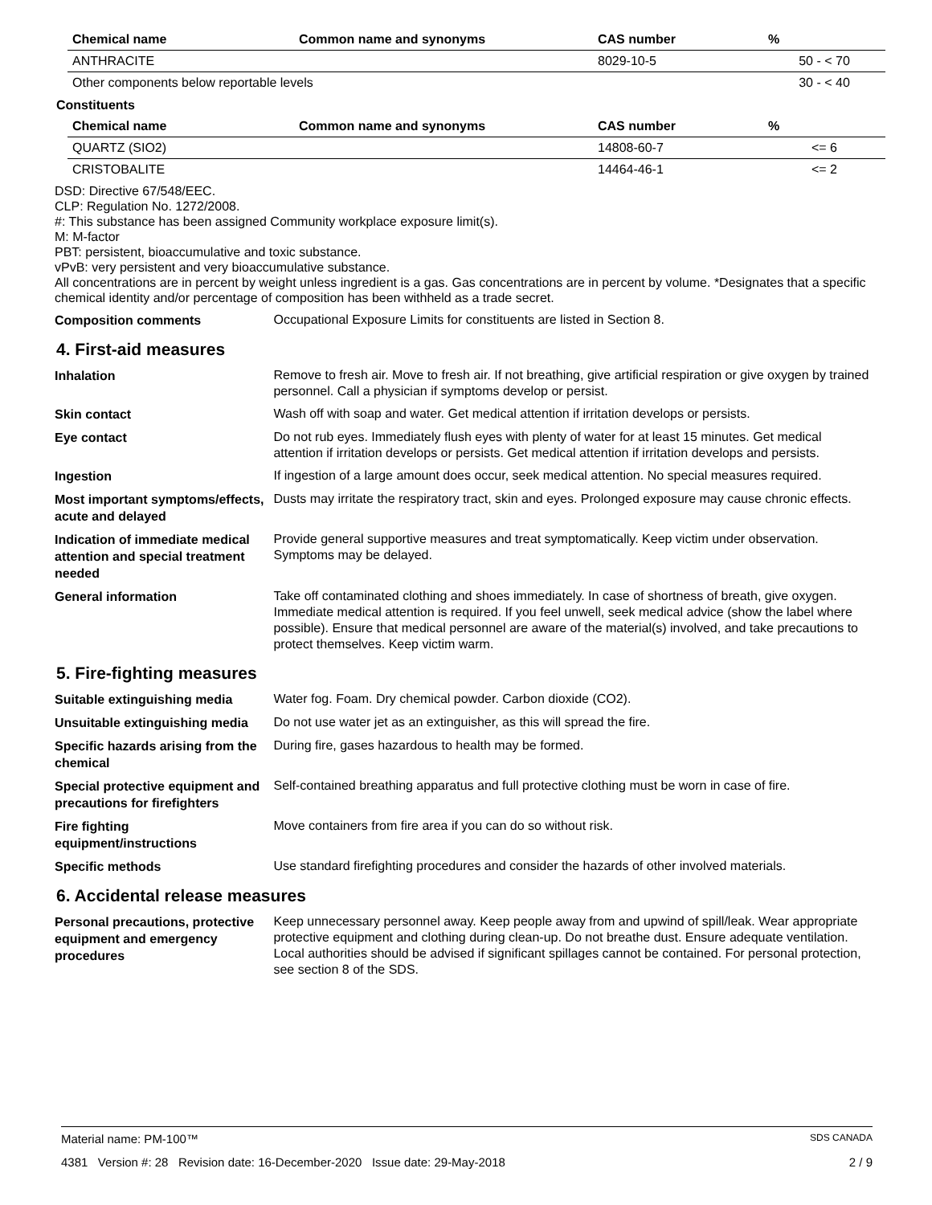| Chemical name | Common name and synonyms | CAS number | % |
| --- | --- | --- | --- |
| ANTHRACITE | | 8029-10-5 | 50 - < 70 |
| Other components below reportable levels | | | 30 - < 40 |
Constituents
| Chemical name | Common name and synonyms | CAS number | % |
| --- | --- | --- | --- |
| QUARTZ (SIO2) | | 14808-60-7 | <= 6 |
| CRISTOBALITE | | 14464-46-1 | <= 2 |
DSD: Directive 67/548/EEC.
CLP: Regulation No. 1272/2008.
#: This substance has been assigned Community workplace exposure limit(s).
M: M-factor
PBT: persistent, bioaccumulative and toxic substance.
vPvB: very persistent and very bioaccumulative substance.
All concentrations are in percent by weight unless ingredient is a gas. Gas concentrations are in percent by volume. *Designates that a specific chemical identity and/or percentage of composition has been withheld as a trade secret.
Composition comments
Occupational Exposure Limits for constituents are listed in Section 8.
4. First-aid measures
Inhalation
Remove to fresh air. Move to fresh air. If not breathing, give artificial respiration or give oxygen by trained personnel. Call a physician if symptoms develop or persist.
Skin contact
Wash off with soap and water. Get medical attention if irritation develops or persists.
Eye contact
Do not rub eyes. Immediately flush eyes with plenty of water for at least 15 minutes. Get medical attention if irritation develops or persists. Get medical attention if irritation develops and persists.
Ingestion
If ingestion of a large amount does occur, seek medical attention. No special measures required.
Most important symptoms/effects, acute and delayed
Dusts may irritate the respiratory tract, skin and eyes. Prolonged exposure may cause chronic effects.
Indication of immediate medical attention and special treatment needed
Provide general supportive measures and treat symptomatically. Keep victim under observation. Symptoms may be delayed.
General information
Take off contaminated clothing and shoes immediately. In case of shortness of breath, give oxygen. Immediate medical attention is required. If you feel unwell, seek medical advice (show the label where possible). Ensure that medical personnel are aware of the material(s) involved, and take precautions to protect themselves. Keep victim warm.
5. Fire-fighting measures
Suitable extinguishing media
Water fog. Foam. Dry chemical powder. Carbon dioxide (CO2).
Unsuitable extinguishing media
Do not use water jet as an extinguisher, as this will spread the fire.
Specific hazards arising from the chemical
During fire, gases hazardous to health may be formed.
Special protective equipment and precautions for firefighters
Self-contained breathing apparatus and full protective clothing must be worn in case of fire.
Fire fighting equipment/instructions
Move containers from fire area if you can do so without risk.
Specific methods
Use standard firefighting procedures and consider the hazards of other involved materials.
6. Accidental release measures
Personal precautions, protective equipment and emergency procedures
Keep unnecessary personnel away. Keep people away from and upwind of spill/leak. Wear appropriate protective equipment and clothing during clean-up. Do not breathe dust. Ensure adequate ventilation. Local authorities should be advised if significant spillages cannot be contained. For personal protection, see section 8 of the SDS.
Material name: PM-100™ SDS CANADA
4381 Version #: 28 Revision date: 16-December-2020 Issue date: 29-May-2018 2 / 9